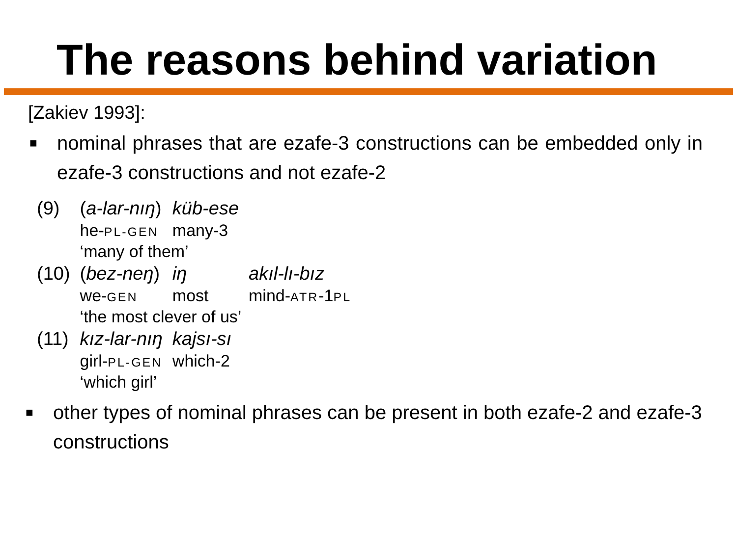The reasons behind variation
[Zakiev 1993]:
■
nominal phrases that are ezafe-3 constructions can be embedded only in ezafe-3 constructions and not ezafe-2
| (9) | ( a-lar-nıŋ ) | küb-ese | |
| | he- PL-GEN | many-3 | |
| | ‘many of them’ | | |
| (10) | ( bez-neŋ ) | iŋ | akıl-lı-bız |
| | we- GEN | most | mind- ATR -1 PL |
| | ‘the most clever of us’ | | |
| (11) | kız-lar-nıŋ | kajsı-sı | |
| | girl- PL-GEN | which-2 | |
| | ‘which girl’ | | |
■
other types of nominal phrases can be present in both ezafe-2 and ezafe-3 constructions